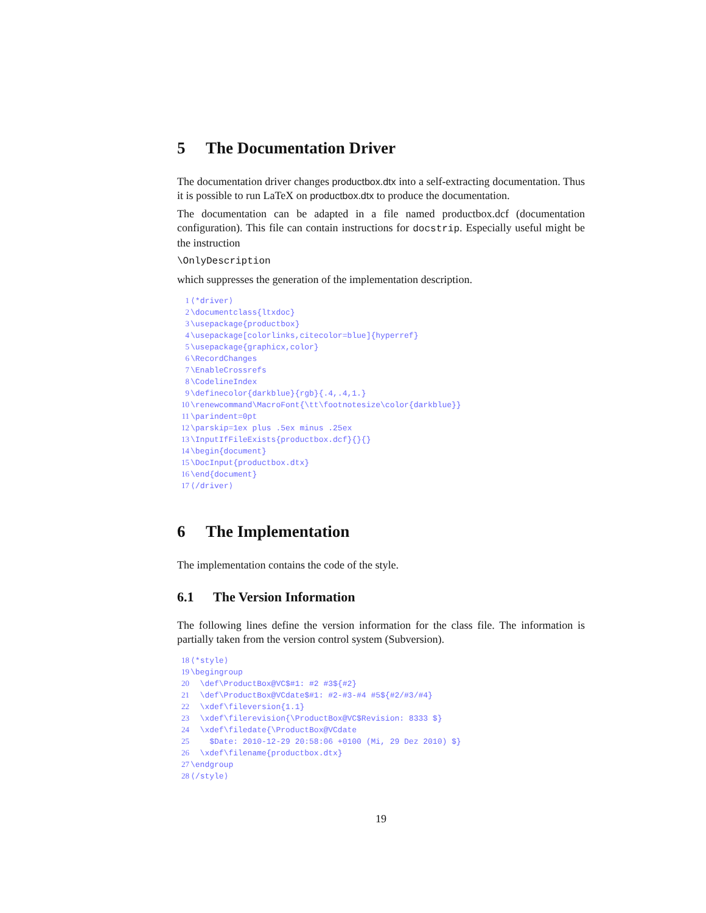5 The Documentation Driver
The documentation driver changes productbox.dtx into a self-extracting documentation. Thus it is possible to run LaTeX on productbox.dtx to produce the documentation.
The documentation can be adapted in a file named productbox.dcf (documentation configuration). This file can contain instructions for docstrip. Especially useful might be the instruction
\OnlyDescription
which suppresses the generation of the implementation description.
1 ⟨*driver⟩ 2 \documentclass{ltxdoc} 3 \usepackage{productbox} 4 \usepackage[colorlinks,citecolor=blue]{hyperref} 5 \usepackage{graphicx,color} 6 \RecordChanges 7 \EnableCrossrefs 8 \CodelineIndex 9 \definecolor{darkblue}{rgb}{.4,.4,1.} 10 \renewcommand\MacroFont{\tt\footnotesize\color{darkblue}} 11 \parindent=0pt 12 \parskip=1ex plus .5ex minus .25ex 13 \InputIfFileExists{productbox.dcf}{}{} 14 \begin{document} 15 \DocInput{productbox.dtx} 16 \end{document} 17 ⟨/driver⟩
6 The Implementation
The implementation contains the code of the style.
6.1 The Version Information
The following lines define the version information for the class file. The information is partially taken from the version control system (Subversion).
18 ⟨*style⟩ 19 \begingroup 20 \def\ProductBox@VC$#1: #2 #3${#2} 21 \def\ProductBox@VCdate$#1: #2-#3-#4 #5${#2/#3/#4} 22 \xdef\fileversion{1.1} 23 \xdef\filerevision{\ProductBox@VC$Revision: 8333 $} 24 \xdef\filedate{\ProductBox@VCdate 25 $Date: 2010-12-29 20:58:06 +0100 (Mi, 29 Dez 2010) $} 26 \xdef\filename{productbox.dtx} 27 \endgroup 28 ⟨/style⟩
19